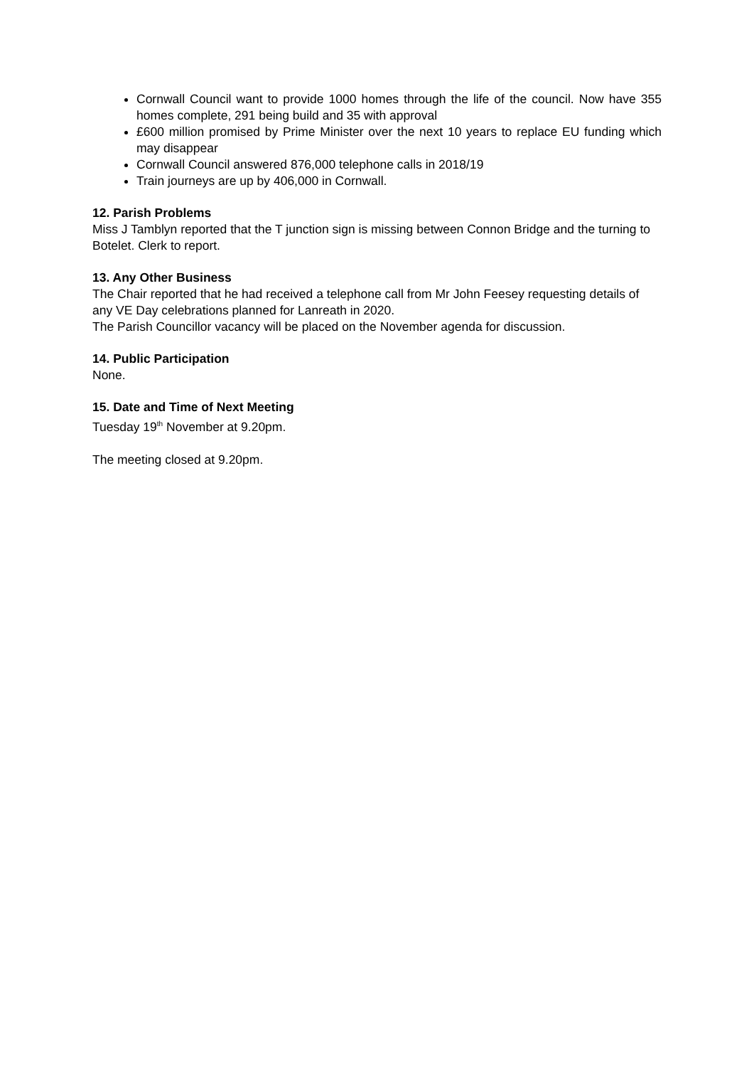Cornwall Council want to provide 1000 homes through the life of the council. Now have 355 homes complete, 291 being build and 35 with approval
£600 million promised by Prime Minister over the next 10 years to replace EU funding which may disappear
Cornwall Council answered 876,000 telephone calls in 2018/19
Train journeys are up by 406,000 in Cornwall.
12. Parish Problems
Miss J Tamblyn reported that the T junction sign is missing between Connon Bridge and the turning to Botelet. Clerk to report.
13. Any Other Business
The Chair reported that he had received a telephone call from Mr John Feesey requesting details of any VE Day celebrations planned for Lanreath in 2020.
The Parish Councillor vacancy will be placed on the November agenda for discussion.
14. Public Participation
None.
15. Date and Time of Next Meeting
Tuesday 19<sup>th</sup> November at 9.20pm.
The meeting closed at 9.20pm.